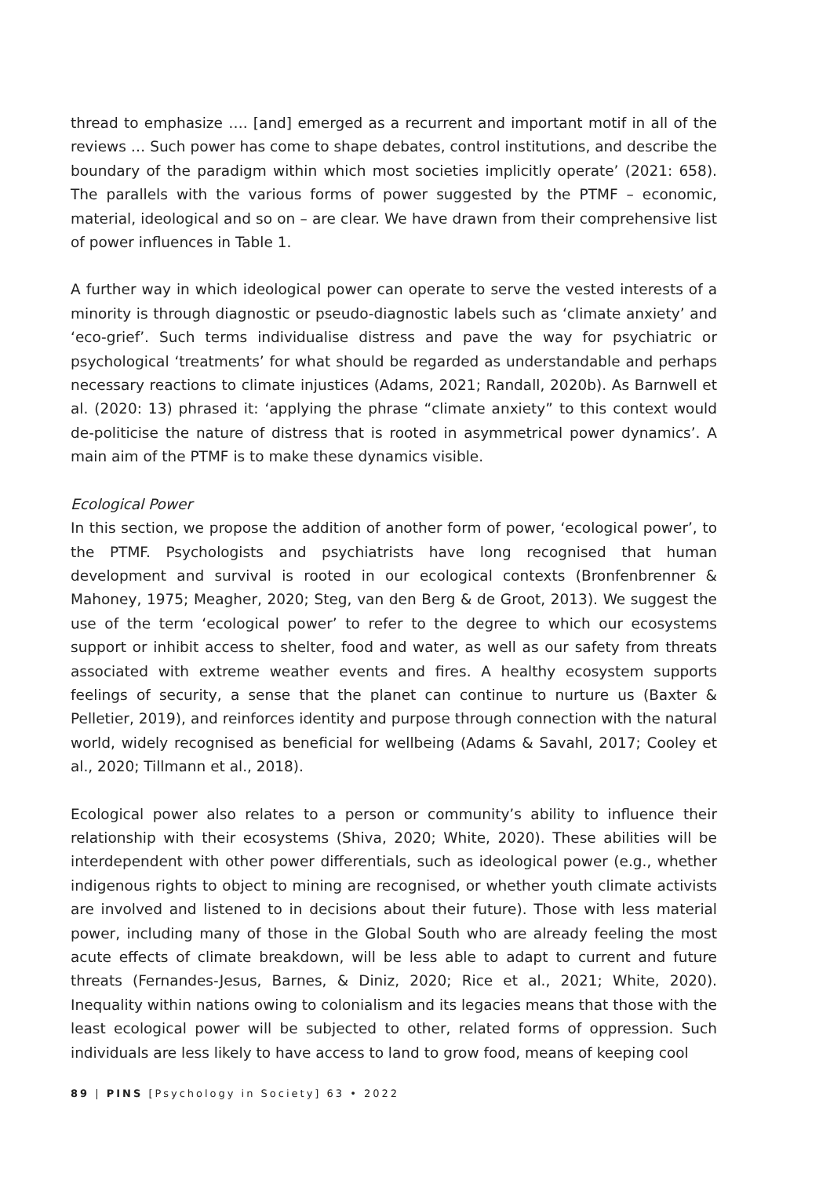thread to emphasize …. [and] emerged as a recurrent and important motif in all of the reviews … Such power has come to shape debates, control institutions, and describe the boundary of the paradigm within which most societies implicitly operate’ (2021: 658). The parallels with the various forms of power suggested by the PTMF – economic, material, ideological and so on – are clear. We have drawn from their comprehensive list of power influences in Table 1.
A further way in which ideological power can operate to serve the vested interests of a minority is through diagnostic or pseudo-diagnostic labels such as ‘climate anxiety’ and ‘eco-grief’. Such terms individualise distress and pave the way for psychiatric or psychological ‘treatments’ for what should be regarded as understandable and perhaps necessary reactions to climate injustices (Adams, 2021; Randall, 2020b). As Barnwell et al. (2020: 13) phrased it: ‘applying the phrase “climate anxiety” to this context would de-politicise the nature of distress that is rooted in asymmetrical power dynamics’. A main aim of the PTMF is to make these dynamics visible.
Ecological Power
In this section, we propose the addition of another form of power, ‘ecological power’, to the PTMF. Psychologists and psychiatrists have long recognised that human development and survival is rooted in our ecological contexts (Bronfenbrenner & Mahoney, 1975; Meagher, 2020; Steg, van den Berg & de Groot, 2013). We suggest the use of the term ‘ecological power’ to refer to the degree to which our ecosystems support or inhibit access to shelter, food and water, as well as our safety from threats associated with extreme weather events and fires. A healthy ecosystem supports feelings of security, a sense that the planet can continue to nurture us (Baxter & Pelletier, 2019), and reinforces identity and purpose through connection with the natural world, widely recognised as beneficial for wellbeing (Adams & Savahl, 2017; Cooley et al., 2020; Tillmann et al., 2018).
Ecological power also relates to a person or community’s ability to influence their relationship with their ecosystems (Shiva, 2020; White, 2020). These abilities will be interdependent with other power differentials, such as ideological power (e.g., whether indigenous rights to object to mining are recognised, or whether youth climate activists are involved and listened to in decisions about their future). Those with less material power, including many of those in the Global South who are already feeling the most acute effects of climate breakdown, will be less able to adapt to current and future threats (Fernandes-Jesus, Barnes, & Diniz, 2020; Rice et al., 2021; White, 2020). Inequality within nations owing to colonialism and its legacies means that those with the least ecological power will be subjected to other, related forms of oppression. Such individuals are less likely to have access to land to grow food, means of keeping cool
89 | PINS [Psychology in Society] 63 • 2022